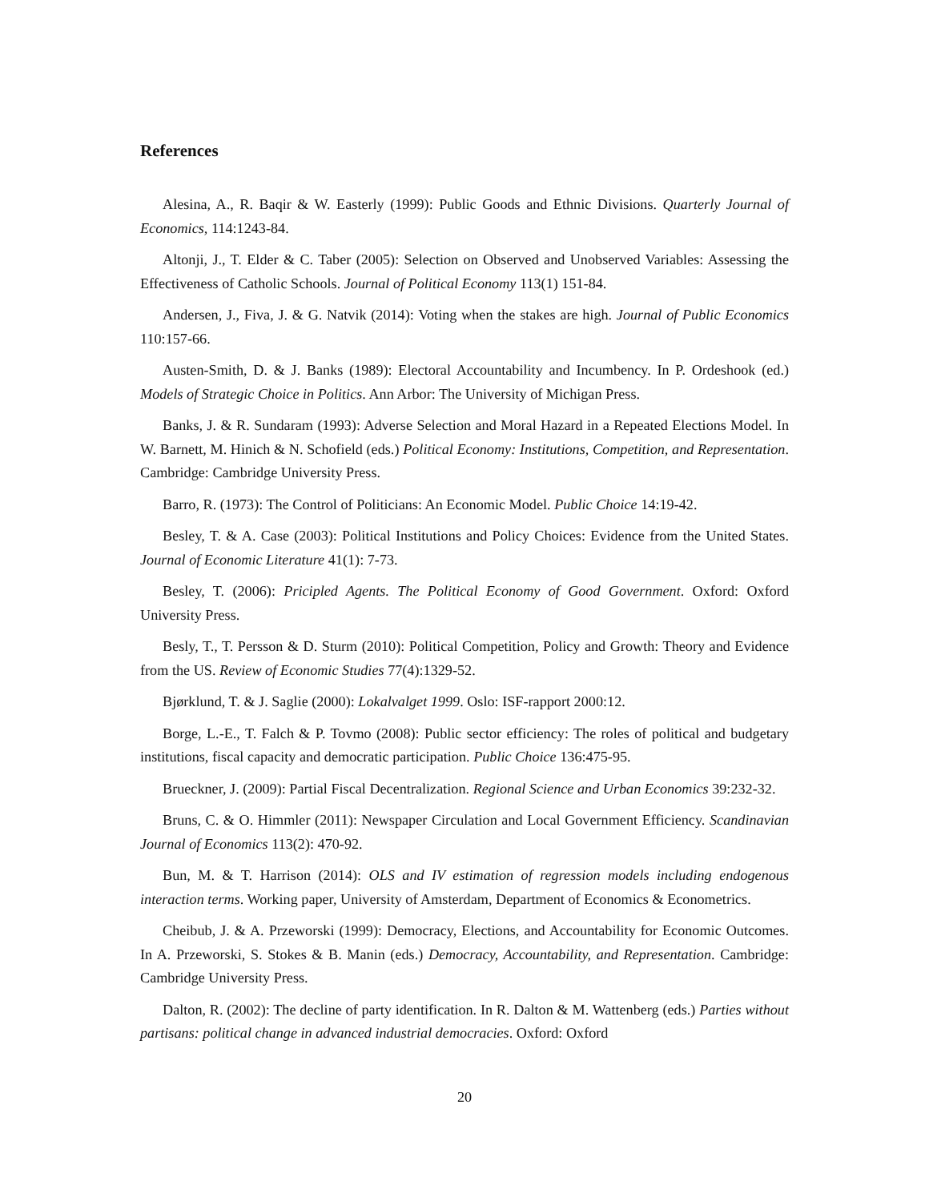References
Alesina, A., R. Baqir & W. Easterly (1999): Public Goods and Ethnic Divisions. Quarterly Journal of Economics, 114:1243-84.
Altonji, J., T. Elder & C. Taber (2005): Selection on Observed and Unobserved Variables: Assessing the Effectiveness of Catholic Schools. Journal of Political Economy 113(1) 151-84.
Andersen, J., Fiva, J. & G. Natvik (2014): Voting when the stakes are high. Journal of Public Economics 110:157-66.
Austen-Smith, D. & J. Banks (1989): Electoral Accountability and Incumbency. In P. Ordeshook (ed.) Models of Strategic Choice in Politics. Ann Arbor: The University of Michigan Press.
Banks, J. & R. Sundaram (1993): Adverse Selection and Moral Hazard in a Repeated Elections Model. In W. Barnett, M. Hinich & N. Schofield (eds.) Political Economy: Institutions, Competition, and Representation. Cambridge: Cambridge University Press.
Barro, R. (1973): The Control of Politicians: An Economic Model. Public Choice 14:19-42.
Besley, T. & A. Case (2003): Political Institutions and Policy Choices: Evidence from the United States. Journal of Economic Literature 41(1): 7-73.
Besley, T. (2006): Pricipled Agents. The Political Economy of Good Government. Oxford: Oxford University Press.
Besly, T., T. Persson & D. Sturm (2010): Political Competition, Policy and Growth: Theory and Evidence from the US. Review of Economic Studies 77(4):1329-52.
Bjørklund, T. & J. Saglie (2000): Lokalvalget 1999. Oslo: ISF-rapport 2000:12.
Borge, L.-E., T. Falch & P. Tovmo (2008): Public sector efficiency: The roles of political and budgetary institutions, fiscal capacity and democratic participation. Public Choice 136:475-95.
Brueckner, J. (2009): Partial Fiscal Decentralization. Regional Science and Urban Economics 39:232-32.
Bruns, C. & O. Himmler (2011): Newspaper Circulation and Local Government Efficiency. Scandinavian Journal of Economics 113(2): 470-92.
Bun, M. & T. Harrison (2014): OLS and IV estimation of regression models including endogenous interaction terms. Working paper, University of Amsterdam, Department of Economics & Econometrics.
Cheibub, J. & A. Przeworski (1999): Democracy, Elections, and Accountability for Economic Outcomes. In A. Przeworski, S. Stokes & B. Manin (eds.) Democracy, Accountability, and Representation. Cambridge: Cambridge University Press.
Dalton, R. (2002): The decline of party identification. In R. Dalton & M. Wattenberg (eds.) Parties without partisans: political change in advanced industrial democracies. Oxford: Oxford
20